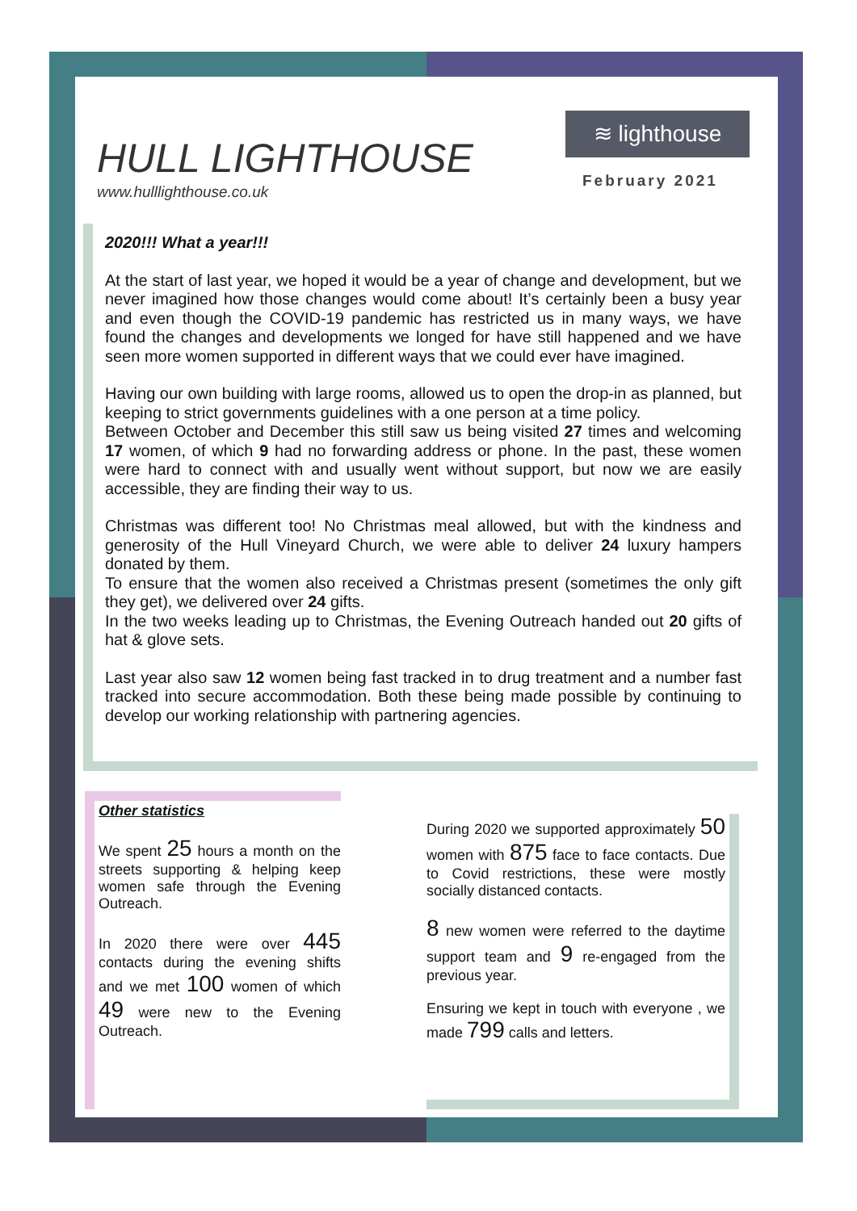HULL LIGHTHOUSE
www.hulllighthouse.co.uk
≋ lighthouse
February 2021
2020!!! What a year!!!
At the start of last year, we hoped it would be a year of change and development, but we never imagined how those changes would come about! It’s certainly been a busy year and even though the COVID-19 pandemic has restricted us in many ways, we have found the changes and developments we longed for have still happened and we have seen more women supported in different ways that we could ever have imagined.
Having our own building with large rooms, allowed us to open the drop-in as planned, but keeping to strict governments guidelines with a one person at a time policy.
Between October and December this still saw us being visited 27 times and welcoming 17 women, of which 9 had no forwarding address or phone. In the past, these women were hard to connect with and usually went without support, but now we are easily accessible, they are finding their way to us.
Christmas was different too! No Christmas meal allowed, but with the kindness and generosity of the Hull Vineyard Church, we were able to deliver 24 luxury hampers donated by them.
To ensure that the women also received a Christmas present (sometimes the only gift they get), we delivered over 24 gifts.
In the two weeks leading up to Christmas, the Evening Outreach handed out 20 gifts of hat & glove sets.
Last year also saw 12 women being fast tracked in to drug treatment and a number fast tracked into secure accommodation. Both these being made possible by continuing to develop our working relationship with partnering agencies.
Other statistics
We spent 25 hours a month on the streets supporting & helping keep women safe through the Evening Outreach.
In 2020 there were over 445 contacts during the evening shifts and we met 100 women of which 49 were new to the Evening Outreach.
During 2020 we supported approximately 50 women with 875 face to face contacts. Due to Covid restrictions, these were mostly socially distanced contacts.
8 new women were referred to the daytime support team and 9 re-engaged from the previous year.
Ensuring we kept in touch with everyone , we made 799 calls and letters.